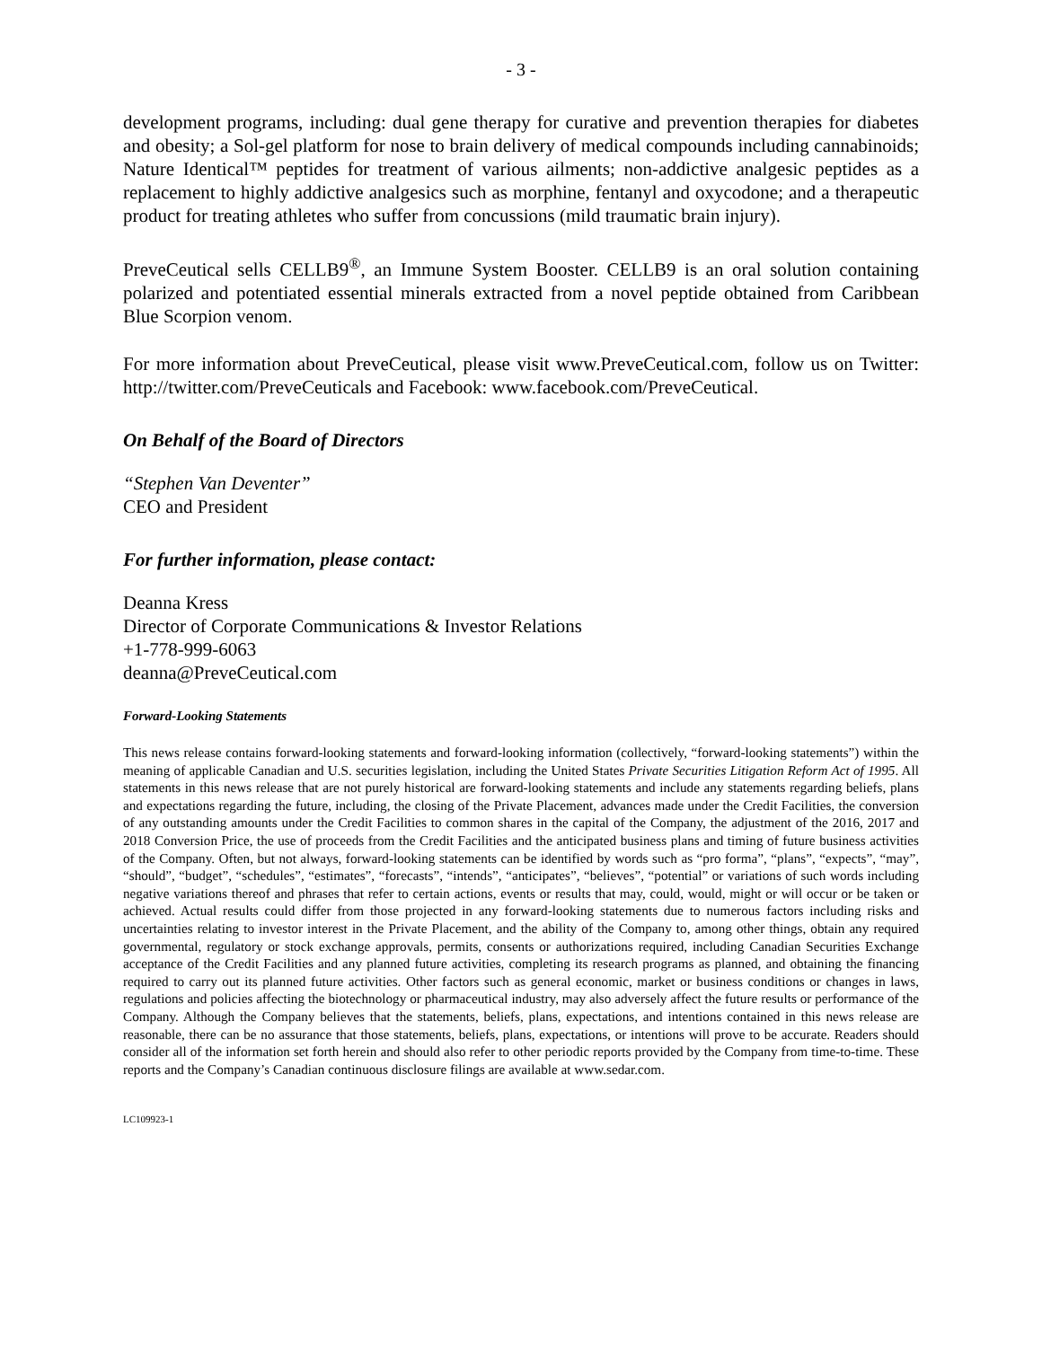- 3 -
development programs, including: dual gene therapy for curative and prevention therapies for diabetes and obesity; a Sol-gel platform for nose to brain delivery of medical compounds including cannabinoids; Nature Identical™ peptides for treatment of various ailments; non-addictive analgesic peptides as a replacement to highly addictive analgesics such as morphine, fentanyl and oxycodone; and a therapeutic product for treating athletes who suffer from concussions (mild traumatic brain injury).
PreveCeutical sells CELLB9<sup>®</sup>, an Immune System Booster. CELLB9 is an oral solution containing polarized and potentiated essential minerals extracted from a novel peptide obtained from Caribbean Blue Scorpion venom.
For more information about PreveCeutical, please visit www.PreveCeutical.com, follow us on Twitter: http://twitter.com/PreveCeuticals and Facebook: www.facebook.com/PreveCeutical.
On Behalf of the Board of Directors
“Stephen Van Deventer”
CEO and President
For further information, please contact:
Deanna Kress
Director of Corporate Communications & Investor Relations
+1-778-999-6063
deanna@PreveCeutical.com
Forward-Looking Statements
This news release contains forward-looking statements and forward-looking information (collectively, “forward-looking statements”) within the meaning of applicable Canadian and U.S. securities legislation, including the United States Private Securities Litigation Reform Act of 1995. All statements in this news release that are not purely historical are forward-looking statements and include any statements regarding beliefs, plans and expectations regarding the future, including, the closing of the Private Placement, advances made under the Credit Facilities, the conversion of any outstanding amounts under the Credit Facilities to common shares in the capital of the Company, the adjustment of the 2016, 2017 and 2018 Conversion Price, the use of proceeds from the Credit Facilities and the anticipated business plans and timing of future business activities of the Company. Often, but not always, forward-looking statements can be identified by words such as “pro forma”, “plans”, “expects”, “may”, “should”, “budget”, “schedules”, “estimates”, “forecasts”, “intends”, “anticipates”, “believes”, “potential” or variations of such words including negative variations thereof and phrases that refer to certain actions, events or results that may, could, would, might or will occur or be taken or achieved. Actual results could differ from those projected in any forward-looking statements due to numerous factors including risks and uncertainties relating to investor interest in the Private Placement, and the ability of the Company to, among other things, obtain any required governmental, regulatory or stock exchange approvals, permits, consents or authorizations required, including Canadian Securities Exchange acceptance of the Credit Facilities and any planned future activities, completing its research programs as planned, and obtaining the financing required to carry out its planned future activities. Other factors such as general economic, market or business conditions or changes in laws, regulations and policies affecting the biotechnology or pharmaceutical industry, may also adversely affect the future results or performance of the Company. Although the Company believes that the statements, beliefs, plans, expectations, and intentions contained in this news release are reasonable, there can be no assurance that those statements, beliefs, plans, expectations, or intentions will prove to be accurate. Readers should consider all of the information set forth herein and should also refer to other periodic reports provided by the Company from time-to-time. These reports and the Company’s Canadian continuous disclosure filings are available at www.sedar.com.
LC109923-1